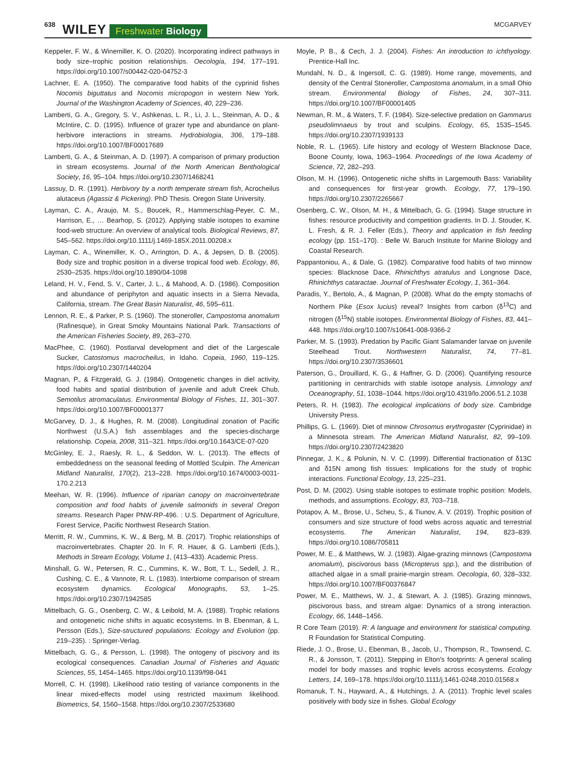638 WILEY Freshwater Biology MCGARVEY
Keppeler, F. W., & Winemiller, K. O. (2020). Incorporating indirect pathways in body size–trophic position relationships. Oecologia, 194, 177–191. https://doi.org/10.1007/s00442-020-04752-3
Lachner, E. A. (1950). The comparative food habits of the cyprinid fishes Nocomis biguttatus and Nocomis micropogon in western New York. Journal of the Washington Academy of Sciences, 40, 229–236.
Lamberti, G. A., Gregory, S. V., Ashkenas, L. R., Li, J. L., Steinman, A. D., & McIntire, C. D. (1995). Influence of grazer type and abundance on plant-herbivore interactions in streams. Hydrobiologia, 306, 179–188. https://doi.org/10.1007/BF00017689
Lamberti, G. A., & Steinman, A. D. (1997). A comparison of primary production in stream ecosystems. Journal of the North American Benthological Society, 16, 95–104. https://doi.org/10.2307/1468241
Lassuy, D. R. (1991). Herbivory by a north temperate stream fish, Acrocheilus alutaceus (Agassiz & Pickering). PhD Thesis. Oregon State University.
Layman, C. A., Araujo, M. S., Boucek, R., Hammerschlag-Peyer, C. M., Harrison, E., … Bearhop, S. (2012). Applying stable isotopes to examine food-web structure: An overview of analytical tools. Biological Reviews, 87, 545–562. https://doi.org/10.1111/j.1469-185X.2011.00208.x
Layman, C. A., Winemiller, K. O., Arrington, D. A., & Jepsen, D. B. (2005). Body size and trophic position in a diverse tropical food web. Ecology, 86, 2530–2535. https://doi.org/10.1890/04-1098
Leland, H. V., Fend, S. V., Carter, J. L., & Mahood, A. D. (1986). Composition and abundance of periphyton and aquatic insects in a Sierra Nevada, California, stream. The Great Basin Naturalist, 46, 595–611.
Lennon, R. E., & Parker, P. S. (1960). The stoneroller, Campostoma anomalum (Rafinesque), in Great Smoky Mountains National Park. Transactions of the American Fisheries Society, 89, 263–270.
MacPhee, C. (1960). Postlarval development and diet of the Largescale Sucker, Catostomus macrocheilus, in Idaho. Copeia, 1960, 119–125. https://doi.org/10.2307/1440204
Magnan, P., & Fitzgerald, G. J. (1984). Ontogenetic changes in diel activity, food habits and spatial distribution of juvenile and adult Creek Chub, Semotilus atromaculatus. Environmental Biology of Fishes, 11, 301–307. https://doi.org/10.1007/BF00001377
McGarvey, D. J., & Hughes, R. M. (2008). Longitudinal zonation of Pacific Northwest (U.S.A.) fish assemblages and the species-discharge relationship. Copeia, 2008, 311–321. https://doi.org/10.1643/CE-07-020
McGinley, E. J., Raesly, R. L., & Seddon, W. L. (2013). The effects of embeddedness on the seasonal feeding of Mottled Sculpin. The American Midland Naturalist, 170(2), 213–228. https://doi.org/10.1674/0003-0031-170.2.213
Meehan, W. R. (1996). Influence of riparian canopy on macroinvertebrate composition and food habits of juvenile salmonids in several Oregon streams. Research Paper PNW-RP-496. : U.S. Department of Agriculture, Forest Service, Pacific Northwest Research Station.
Merritt, R. W., Cummins, K. W., & Berg, M. B. (2017). Trophic relationships of macroinvertebrates. Chapter 20. In F. R. Hauer, & G. Lamberti (Eds.), Methods in Stream Ecology, Volume 1, (413–433). Academic Press.
Minshall, G. W., Petersen, R. C., Cummins, K. W., Bott, T. L., Sedell, J. R., Cushing, C. E., & Vannote, R. L. (1983). Interbiome comparison of stream ecosystem dynamics. Ecological Monographs, 53, 1–25. https://doi.org/10.2307/1942585
Mittelbach, G. G., Osenberg, C. W., & Leibold, M. A. (1988). Trophic relations and ontogenetic niche shifts in aquatic ecosystems. In B. Ebenman, & L. Persson (Eds.), Size-structured populations: Ecology and Evolution (pp. 219–235). : Springer-Verlag.
Mittelbach, G. G., & Persson, L. (1998). The ontogeny of piscivory and its ecological consequences. Canadian Journal of Fisheries and Aquatic Sciences, 55, 1454–1465. https://doi.org/10.1139/f98-041
Morrell, C. H. (1998). Likelihood ratio testing of variance components in the linear mixed-effects model using restricted maximum likelihood. Biometrics, 54, 1560–1568. https://doi.org/10.2307/2533680
Moyle, P. B., & Cech, J. J. (2004). Fishes: An introduction to ichthyology. Prentice-Hall Inc.
Mundahl, N. D., & Ingersoll, C. G. (1989). Home range, movements, and density of the Central Stoneroller, Campostoma anomalum, in a small Ohio stream. Environmental Biology of Fishes, 24, 307–311. https://doi.org/10.1007/BF00001405
Newman, R. M., & Waters, T. F. (1984). Size-selective predation on Gammarus pseudolimnaeus by trout and sculpins. Ecology, 65, 1535–1545. https://doi.org/10.2307/1939133
Noble, R. L. (1965). Life history and ecology of Western Blacknose Dace, Boone County, Iowa, 1963–1964. Proceedings of the Iowa Academy of Science, 72, 282–293.
Olson, M. H. (1996). Ontogenetic niche shifts in Largemouth Bass: Variability and consequences for first-year growth. Ecology, 77, 179–190. https://doi.org/10.2307/2265667
Osenberg, C. W., Olson, M. H., & Mittelbach, G. G. (1994). Stage structure in fishes: resource productivity and competition gradients. In D. J. Stouder, K. L. Fresh, & R. J. Feller (Eds.), Theory and application in fish feeding ecology (pp. 151–170). : Belle W. Baruch Institute for Marine Biology and Coastal Research.
Pappantoniou, A., & Dale, G. (1982). Comparative food habits of two minnow species: Blacknose Dace, Rhinichthys atratulus and Longnose Dace, Rhinichthys cataractae. Journal of Freshwater Ecology, 1, 361–364.
Paradis, Y., Bertolo, A., & Magnan, P. (2008). What do the empty stomachs of Northern Pike (Esox lucius) reveal? Insights from carbon (δ<sup>13</sup>C) and nitrogen (δ<sup>15</sup>N) stable isotopes. Environmental Biology of Fishes, 83, 441–448. https://doi.org/10.1007/s10641-008-9366-2
Parker, M. S. (1993). Predation by Pacific Giant Salamander larvae on juvenile Steelhead Trout. Northwestern Naturalist, 74, 77–81. https://doi.org/10.2307/3536601
Paterson, G., Drouillard, K. G., & Haffner, G. D. (2006). Quantifying resource partitioning in centrarchids with stable isotope analysis. Limnology and Oceanography, 51, 1038–1044. https://doi.org/10.4319/lo.2006.51.2.1038
Peters, R. H. (1983). The ecological implications of body size. Cambridge University Press.
Phillips, G. L. (1969). Diet of minnow Chrosomus erythrogaster (Cyprinidae) in a Minnesota stream. The American Midland Naturalist, 82, 99–109. https://doi.org/10.2307/2423820
Pinnegar, J. K., & Polunin, N. V. C. (1999). Differential fractionation of δ13C and δ15N among fish tissues: Implications for the study of trophic interactions. Functional Ecology, 13, 225–231.
Post, D. M. (2002). Using stable isotopes to estimate trophic position: Models, methods, and assumptions. Ecology, 83, 703–718.
Potapov, A. M., Brose, U., Scheu, S., & Tiunov, A. V. (2019). Trophic position of consumers and size structure of food webs across aquatic and terrestrial ecosystems. The American Naturalist, 194, 823–839. https://doi.org/10.1086/705811
Power, M. E., & Matthews, W. J. (1983). Algae-grazing minnows (Campostoma anomalum), piscivorous bass (Micropterus spp.), and the distribution of attached algae in a small prairie-margin stream. Oecologia, 60, 328–332. https://doi.org/10.1007/BF00376847
Power, M. E., Matthews, W. J., & Stewart, A. J. (1985). Grazing minnows, piscivorous bass, and stream algae: Dynamics of a strong interaction. Ecology, 66, 1448–1456.
R Core Team (2019). R: A language and environment for statistical computing. R Foundation for Statistical Computing.
Riede, J. O., Brose, U., Ebenman, B., Jacob, U., Thompson, R., Townsend, C. R., & Jonsson, T. (2011). Stepping in Elton's footprints: A general scaling model for body masses and trophic levels across ecosystems. Ecology Letters, 14, 169–178. https://doi.org/10.1111/j.1461-0248.2010.01568.x
Romanuk, T. N., Hayward, A., & Hutchings, J. A. (2011). Trophic level scales positively with body size in fishes. Global Ecology